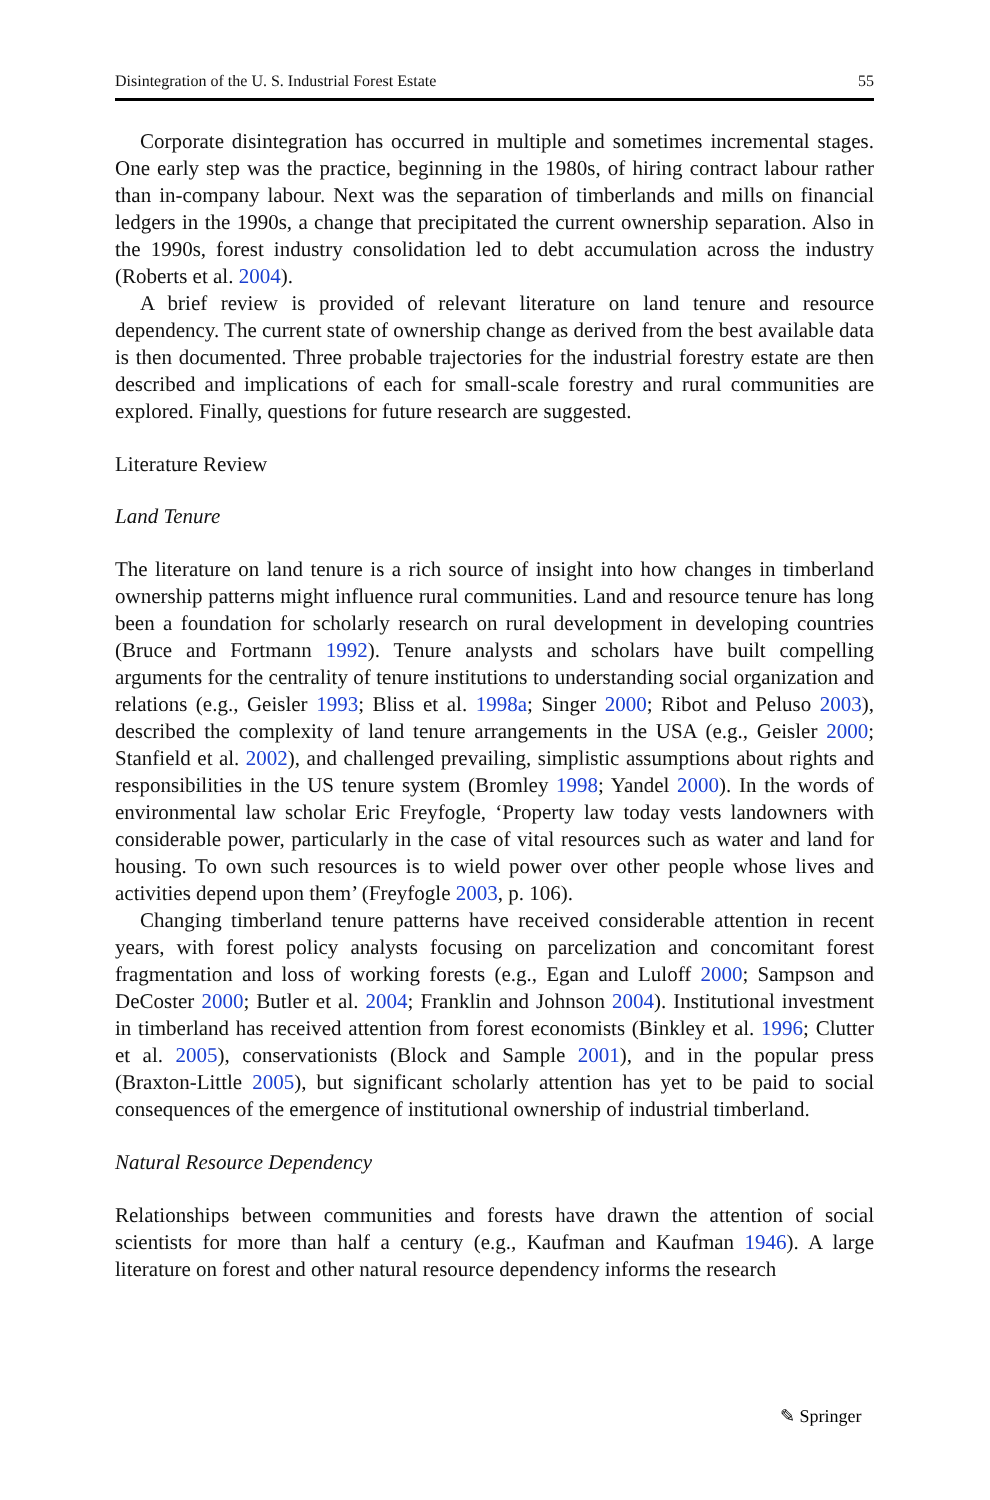Disintegration of the U. S. Industrial Forest Estate 55
Corporate disintegration has occurred in multiple and sometimes incremental stages. One early step was the practice, beginning in the 1980s, of hiring contract labour rather than in-company labour. Next was the separation of timberlands and mills on financial ledgers in the 1990s, a change that precipitated the current ownership separation. Also in the 1990s, forest industry consolidation led to debt accumulation across the industry (Roberts et al. 2004).
A brief review is provided of relevant literature on land tenure and resource dependency. The current state of ownership change as derived from the best available data is then documented. Three probable trajectories for the industrial forestry estate are then described and implications of each for small-scale forestry and rural communities are explored. Finally, questions for future research are suggested.
Literature Review
Land Tenure
The literature on land tenure is a rich source of insight into how changes in timberland ownership patterns might influence rural communities. Land and resource tenure has long been a foundation for scholarly research on rural development in developing countries (Bruce and Fortmann 1992). Tenure analysts and scholars have built compelling arguments for the centrality of tenure institutions to understanding social organization and relations (e.g., Geisler 1993; Bliss et al. 1998a; Singer 2000; Ribot and Peluso 2003), described the complexity of land tenure arrangements in the USA (e.g., Geisler 2000; Stanfield et al. 2002), and challenged prevailing, simplistic assumptions about rights and responsibilities in the US tenure system (Bromley 1998; Yandel 2000). In the words of environmental law scholar Eric Freyfogle, ‘Property law today vests landowners with considerable power, particularly in the case of vital resources such as water and land for housing. To own such resources is to wield power over other people whose lives and activities depend upon them’ (Freyfogle 2003, p. 106).
Changing timberland tenure patterns have received considerable attention in recent years, with forest policy analysts focusing on parcelization and concomitant forest fragmentation and loss of working forests (e.g., Egan and Luloff 2000; Sampson and DeCoster 2000; Butler et al. 2004; Franklin and Johnson 2004). Institutional investment in timberland has received attention from forest economists (Binkley et al. 1996; Clutter et al. 2005), conservationists (Block and Sample 2001), and in the popular press (Braxton-Little 2005), but significant scholarly attention has yet to be paid to social consequences of the emergence of institutional ownership of industrial timberland.
Natural Resource Dependency
Relationships between communities and forests have drawn the attention of social scientists for more than half a century (e.g., Kaufman and Kaufman 1946). A large literature on forest and other natural resource dependency informs the research
✎ Springer